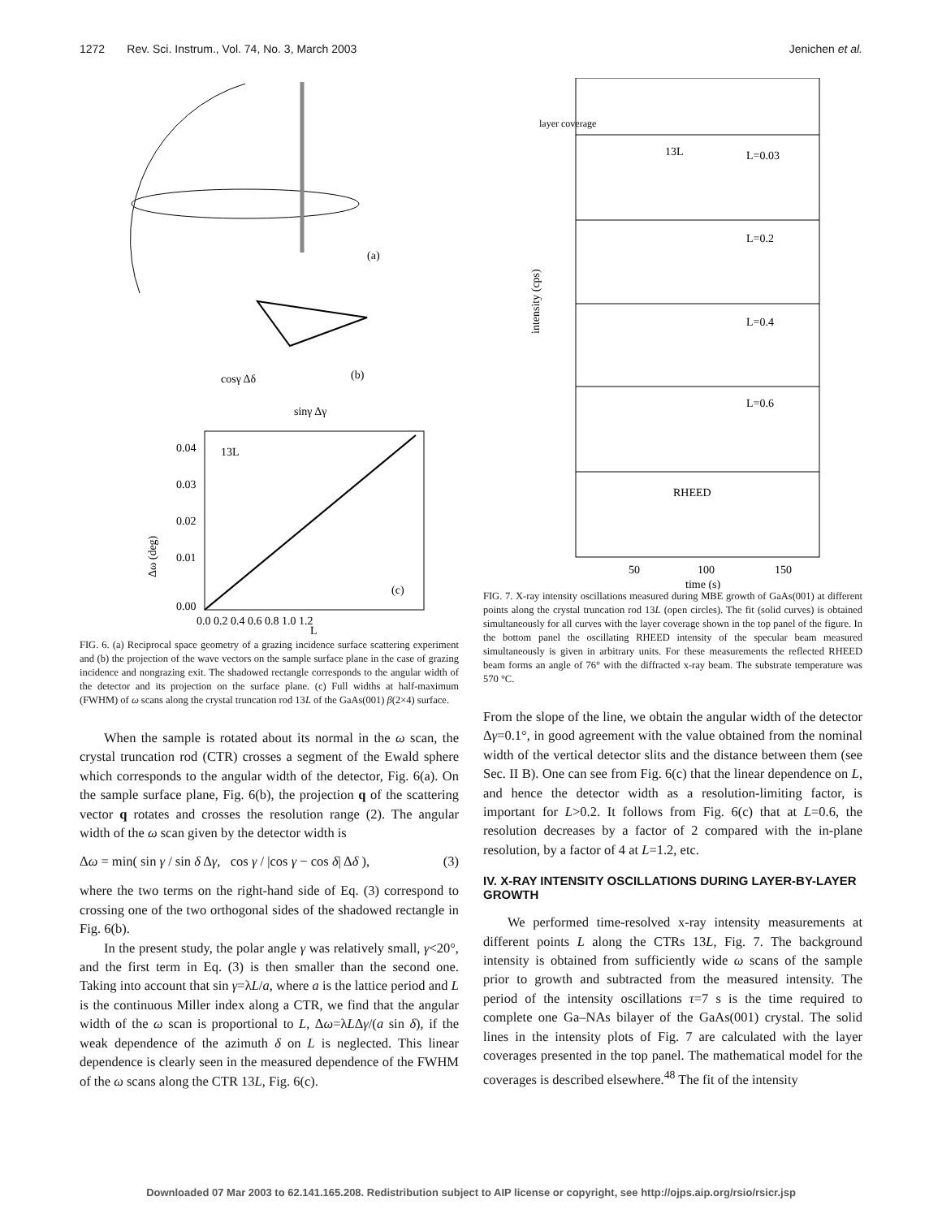1272 Rev. Sci. Instrum., Vol. 74, No. 3, March 2003 Jenichen et al.
(a)
(b)
cosγ Δδ
sinγ Δγ
13L
(c)
0.04
0.03
0.02
0.01
0.00
0.0 0.2 0.4 0.6 0.8 1.0 1.2
L
Δω (deg)
FIG. 6. (a) Reciprocal space geometry of a grazing incidence surface scattering experiment and (b) the projection of the wave vectors on the sample surface plane in the case of grazing incidence and nongrazing exit. The shadowed rectangle corresponds to the angular width of the detector and its projection on the surface plane. (c) Full widths at half-maximum (FWHM) of ω scans along the crystal truncation rod 13L of the GaAs(001) β(2×4) surface.
When the sample is rotated about its normal in the ω scan, the crystal truncation rod (CTR) crosses a segment of the Ewald sphere which corresponds to the angular width of the detector, Fig. 6(a). On the sample surface plane, Fig. 6(b), the projection q of the scattering vector q rotates and crosses the resolution range (2). The angular width of the ω scan given by the detector width is
Δω = min( sin γ / sin δ Δγ, cos γ / |cos γ − cos δ| Δδ ), (3)
where the two terms on the right-hand side of Eq. (3) correspond to crossing one of the two orthogonal sides of the shadowed rectangle in Fig. 6(b).
In the present study, the polar angle γ was relatively small, γ<20°, and the first term in Eq. (3) is then smaller than the second one. Taking into account that sin γ=λL/a, where a is the lattice period and L is the continuous Miller index along a CTR, we find that the angular width of the ω scan is proportional to L, Δω=λLΔγ/(a sin δ), if the weak dependence of the azimuth δ on L is neglected. This linear dependence is clearly seen in the measured dependence of the FWHM of the ω scans along the CTR 13L, Fig. 6(c).
layer coverage
13L
L=0.03
L=0.2
L=0.4
L=0.6
RHEED
intensity (cps)
50
100
150
time (s)
FIG. 7. X-ray intensity oscillations measured during MBE growth of GaAs(001) at different points along the crystal truncation rod 13L (open circles). The fit (solid curves) is obtained simultaneously for all curves with the layer coverage shown in the top panel of the figure. In the bottom panel the oscillating RHEED intensity of the specular beam measured simultaneously is given in arbitrary units. For these measurements the reflected RHEED beam forms an angle of 76° with the diffracted x-ray beam. The substrate temperature was 570 °C.
From the slope of the line, we obtain the angular width of the detector Δγ=0.1°, in good agreement with the value obtained from the nominal width of the vertical detector slits and the distance between them (see Sec. II B). One can see from Fig. 6(c) that the linear dependence on L, and hence the detector width as a resolution-limiting factor, is important for L>0.2. It follows from Fig. 6(c) that at L=0.6, the resolution decreases by a factor of 2 compared with the in-plane resolution, by a factor of 4 at L=1.2, etc.
IV. X-RAY INTENSITY OSCILLATIONS DURING LAYER-BY-LAYER GROWTH
We performed time-resolved x-ray intensity measurements at different points L along the CTRs 13L, Fig. 7. The background intensity is obtained from sufficiently wide ω scans of the sample prior to growth and subtracted from the measured intensity. The period of the intensity oscillations τ=7 s is the time required to complete one Ga–NAs bilayer of the GaAs(001) crystal. The solid lines in the intensity plots of Fig. 7 are calculated with the layer coverages presented in the top panel. The mathematical model for the coverages is described elsewhere.<sup>48</sup> The fit of the intensity
Downloaded 07 Mar 2003 to 62.141.165.208. Redistribution subject to AIP license or copyright, see http://ojps.aip.org/rsio/rsicr.jsp